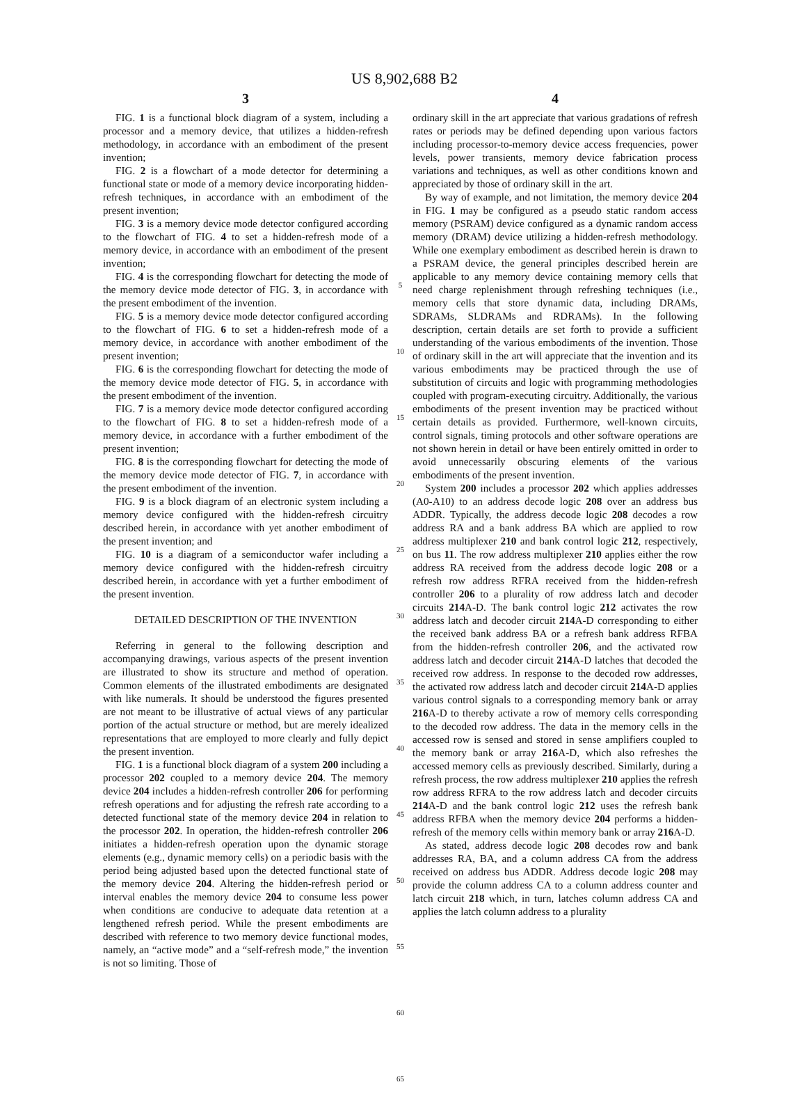US 8,902,688 B2
3
FIG. 1 is a functional block diagram of a system, including a processor and a memory device, that utilizes a hidden-refresh methodology, in accordance with an embodiment of the present invention;
FIG. 2 is a flowchart of a mode detector for determining a functional state or mode of a memory device incorporating hidden-refresh techniques, in accordance with an embodiment of the present invention;
FIG. 3 is a memory device mode detector configured according to the flowchart of FIG. 4 to set a hidden-refresh mode of a memory device, in accordance with an embodiment of the present invention;
FIG. 4 is the corresponding flowchart for detecting the mode of the memory device mode detector of FIG. 3, in accordance with the present embodiment of the invention.
FIG. 5 is a memory device mode detector configured according to the flowchart of FIG. 6 to set a hidden-refresh mode of a memory device, in accordance with another embodiment of the present invention;
FIG. 6 is the corresponding flowchart for detecting the mode of the memory device mode detector of FIG. 5, in accordance with the present embodiment of the invention.
FIG. 7 is a memory device mode detector configured according to the flowchart of FIG. 8 to set a hidden-refresh mode of a memory device, in accordance with a further embodiment of the present invention;
FIG. 8 is the corresponding flowchart for detecting the mode of the memory device mode detector of FIG. 7, in accordance with the present embodiment of the invention.
FIG. 9 is a block diagram of an electronic system including a memory device configured with the hidden-refresh circuitry described herein, in accordance with yet another embodiment of the present invention; and
FIG. 10 is a diagram of a semiconductor wafer including a memory device configured with the hidden-refresh circuitry described herein, in accordance with yet a further embodiment of the present invention.
DETAILED DESCRIPTION OF THE INVENTION
Referring in general to the following description and accompanying drawings, various aspects of the present invention are illustrated to show its structure and method of operation. Common elements of the illustrated embodiments are designated with like numerals. It should be understood the figures presented are not meant to be illustrative of actual views of any particular portion of the actual structure or method, but are merely idealized representations that are employed to more clearly and fully depict the present invention.
FIG. 1 is a functional block diagram of a system 200 including a processor 202 coupled to a memory device 204. The memory device 204 includes a hidden-refresh controller 206 for performing refresh operations and for adjusting the refresh rate according to a detected functional state of the memory device 204 in relation to the processor 202. In operation, the hidden-refresh controller 206 initiates a hidden-refresh operation upon the dynamic storage elements (e.g., dynamic memory cells) on a periodic basis with the period being adjusted based upon the detected functional state of the memory device 204. Altering the hidden-refresh period or interval enables the memory device 204 to consume less power when conditions are conducive to adequate data retention at a lengthened refresh period. While the present embodiments are described with reference to two memory device functional modes, namely, an “active mode” and a “self-refresh mode,” the invention is not so limiting. Those of
5
10
15
20
25
30
35
40
45
50
55
60
65
4
ordinary skill in the art appreciate that various gradations of refresh rates or periods may be defined depending upon various factors including processor-to-memory device access frequencies, power levels, power transients, memory device fabrication process variations and techniques, as well as other conditions known and appreciated by those of ordinary skill in the art.
By way of example, and not limitation, the memory device 204 in FIG. 1 may be configured as a pseudo static random access memory (PSRAM) device configured as a dynamic random access memory (DRAM) device utilizing a hidden-refresh methodology. While one exemplary embodiment as described herein is drawn to a PSRAM device, the general principles described herein are applicable to any memory device containing memory cells that need charge replenishment through refreshing techniques (i.e., memory cells that store dynamic data, including DRAMs, SDRAMs, SLDRAMs and RDRAMs). In the following description, certain details are set forth to provide a sufficient understanding of the various embodiments of the invention. Those of ordinary skill in the art will appreciate that the invention and its various embodiments may be practiced through the use of substitution of circuits and logic with programming methodologies coupled with program-executing circuitry. Additionally, the various embodiments of the present invention may be practiced without certain details as provided. Furthermore, well-known circuits, control signals, timing protocols and other software operations are not shown herein in detail or have been entirely omitted in order to avoid unnecessarily obscuring elements of the various embodiments of the present invention.
System 200 includes a processor 202 which applies addresses (A0-A10) to an address decode logic 208 over an address bus ADDR. Typically, the address decode logic 208 decodes a row address RA and a bank address BA which are applied to row address multiplexer 210 and bank control logic 212, respectively, on bus 11. The row address multiplexer 210 applies either the row address RA received from the address decode logic 208 or a refresh row address RFRA received from the hidden-refresh controller 206 to a plurality of row address latch and decoder circuits 214 A-D. The bank control logic 212 activates the row address latch and decoder circuit 214 A-D corresponding to either the received bank address BA or a refresh bank address RFBA from the hidden-refresh controller 206, and the activated row address latch and decoder circuit 214 A-D latches that decoded the received row address. In response to the decoded row addresses, the activated row address latch and decoder circuit 214 A-D applies various control signals to a corresponding memory bank or array 216 A-D to thereby activate a row of memory cells corresponding to the decoded row address. The data in the memory cells in the accessed row is sensed and stored in sense amplifiers coupled to the memory bank or array 216 A-D, which also refreshes the accessed memory cells as previously described. Similarly, during a refresh process, the row address multiplexer 210 applies the refresh row address RFRA to the row address latch and decoder circuits 214 A-D and the bank control logic 212 uses the refresh bank address RFBA when the memory device 204 performs a hidden-refresh of the memory cells within memory bank or array 216 A-D.
As stated, address decode logic 208 decodes row and bank addresses RA, BA, and a column address CA from the address received on address bus ADDR. Address decode logic 208 may provide the column address CA to a column address counter and latch circuit 218 which, in turn, latches column address CA and applies the latch column address to a plurality